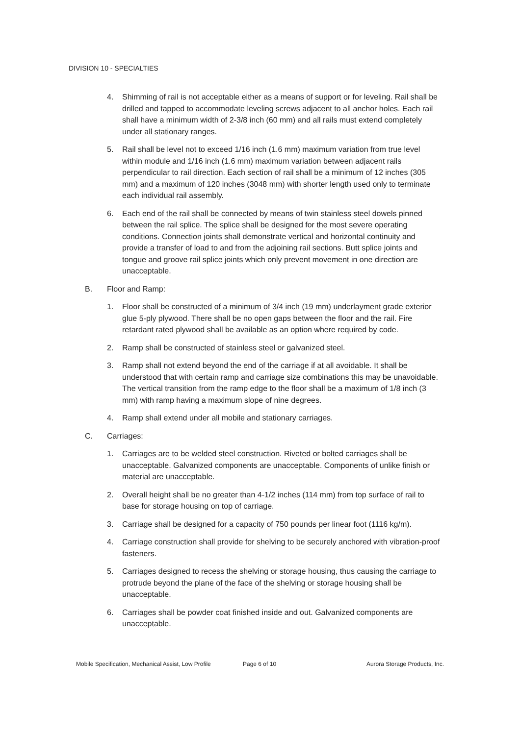DIVISION 10 - SPECIALTIES
4. Shimming of rail is not acceptable either as a means of support or for leveling. Rail shall be drilled and tapped to accommodate leveling screws adjacent to all anchor holes. Each rail shall have a minimum width of 2-3/8 inch (60 mm) and all rails must extend completely under all stationary ranges.
5. Rail shall be level not to exceed 1/16 inch (1.6 mm) maximum variation from true level within module and 1/16 inch (1.6 mm) maximum variation between adjacent rails perpendicular to rail direction. Each section of rail shall be a minimum of 12 inches (305 mm) and a maximum of 120 inches (3048 mm) with shorter length used only to terminate each individual rail assembly.
6. Each end of the rail shall be connected by means of twin stainless steel dowels pinned between the rail splice. The splice shall be designed for the most severe operating conditions. Connection joints shall demonstrate vertical and horizontal continuity and provide a transfer of load to and from the adjoining rail sections. Butt splice joints and tongue and groove rail splice joints which only prevent movement in one direction are unacceptable.
B. Floor and Ramp:
1. Floor shall be constructed of a minimum of 3/4 inch (19 mm) underlayment grade exterior glue 5-ply plywood. There shall be no open gaps between the floor and the rail. Fire retardant rated plywood shall be available as an option where required by code.
2. Ramp shall be constructed of stainless steel or galvanized steel.
3. Ramp shall not extend beyond the end of the carriage if at all avoidable. It shall be understood that with certain ramp and carriage size combinations this may be unavoidable. The vertical transition from the ramp edge to the floor shall be a maximum of 1/8 inch (3 mm) with ramp having a maximum slope of nine degrees.
4. Ramp shall extend under all mobile and stationary carriages.
C. Carriages:
1. Carriages are to be welded steel construction. Riveted or bolted carriages shall be unacceptable. Galvanized components are unacceptable. Components of unlike finish or material are unacceptable.
2. Overall height shall be no greater than 4-1/2 inches (114 mm) from top surface of rail to base for storage housing on top of carriage.
3. Carriage shall be designed for a capacity of 750 pounds per linear foot (1116 kg/m).
4. Carriage construction shall provide for shelving to be securely anchored with vibration-proof fasteners.
5. Carriages designed to recess the shelving or storage housing, thus causing the carriage to protrude beyond the plane of the face of the shelving or storage housing shall be unacceptable.
6. Carriages shall be powder coat finished inside and out. Galvanized components are unacceptable.
Mobile Specification, Mechanical Assist, Low Profile Page 6 of 10 Aurora Storage Products, Inc.